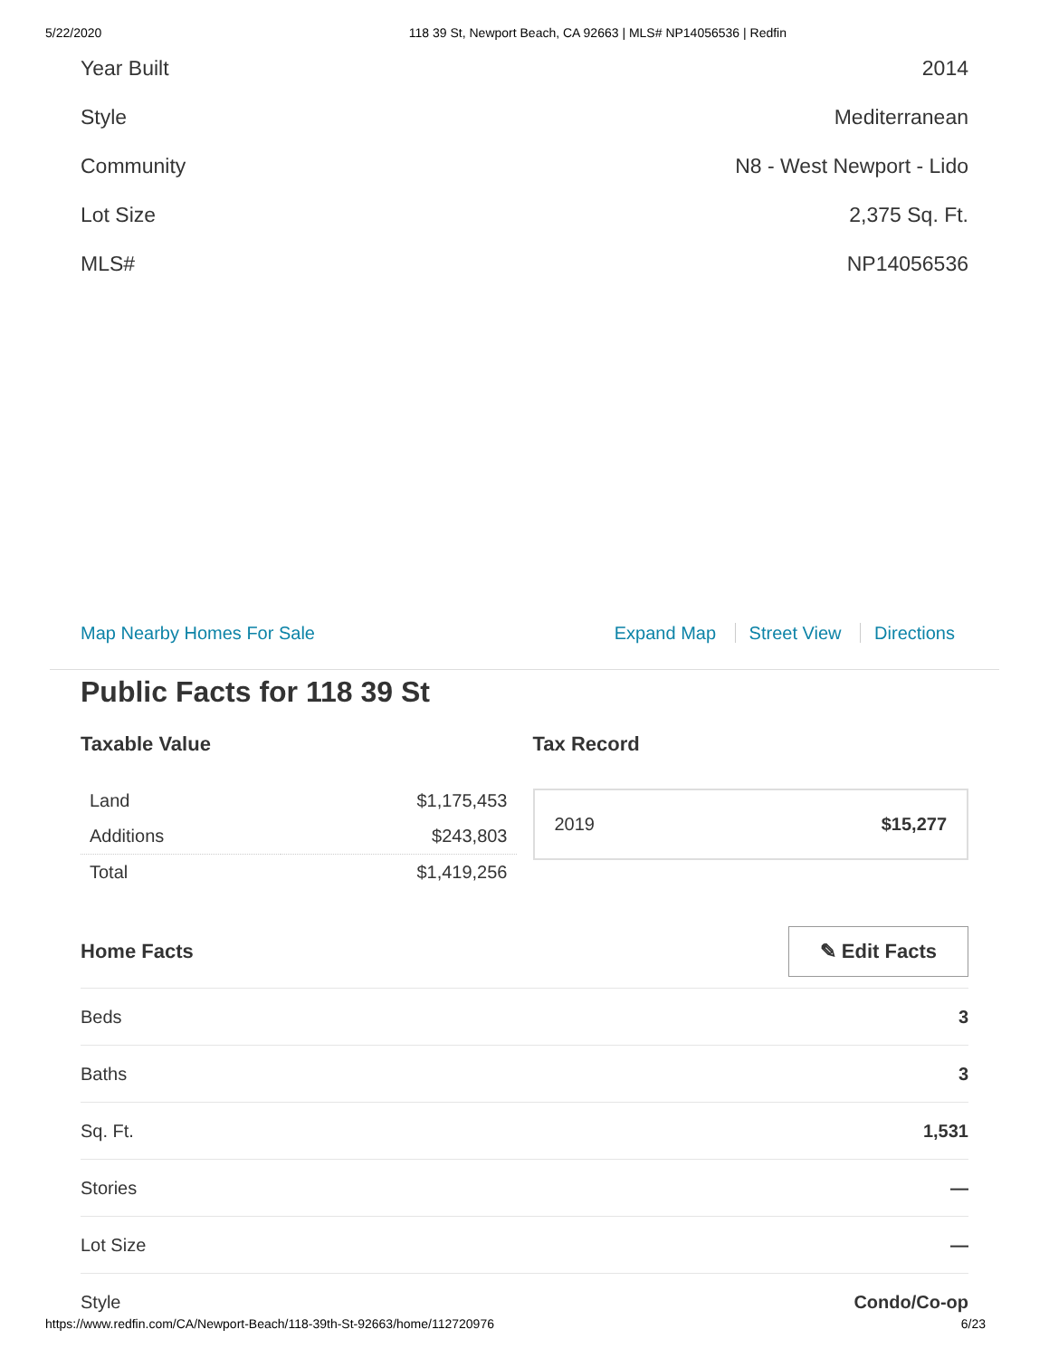5/22/2020 118 39 St, Newport Beach, CA 92663 | MLS# NP14056536 | Redfin
Year Built 2014
Style Mediterranean
Community N8 - West Newport - Lido
Lot Size 2,375 Sq. Ft.
MLS# NP14056536
Map Nearby Homes For Sale Expand Map Street View Directions
Public Facts for 118 39 St
Taxable Value
| Land | $1,175,453 |
| Additions | $243,803 |
| Total | $1,419,256 |
Tax Record
2019 $15,277
Home Facts
✎ Edit Facts
Beds 3
Baths 3
Sq. Ft. 1,531
Stories —
Lot Size —
Style Condo/Co-op
https://www.redfin.com/CA/Newport-Beach/118-39th-St-92663/home/112720976 6/23